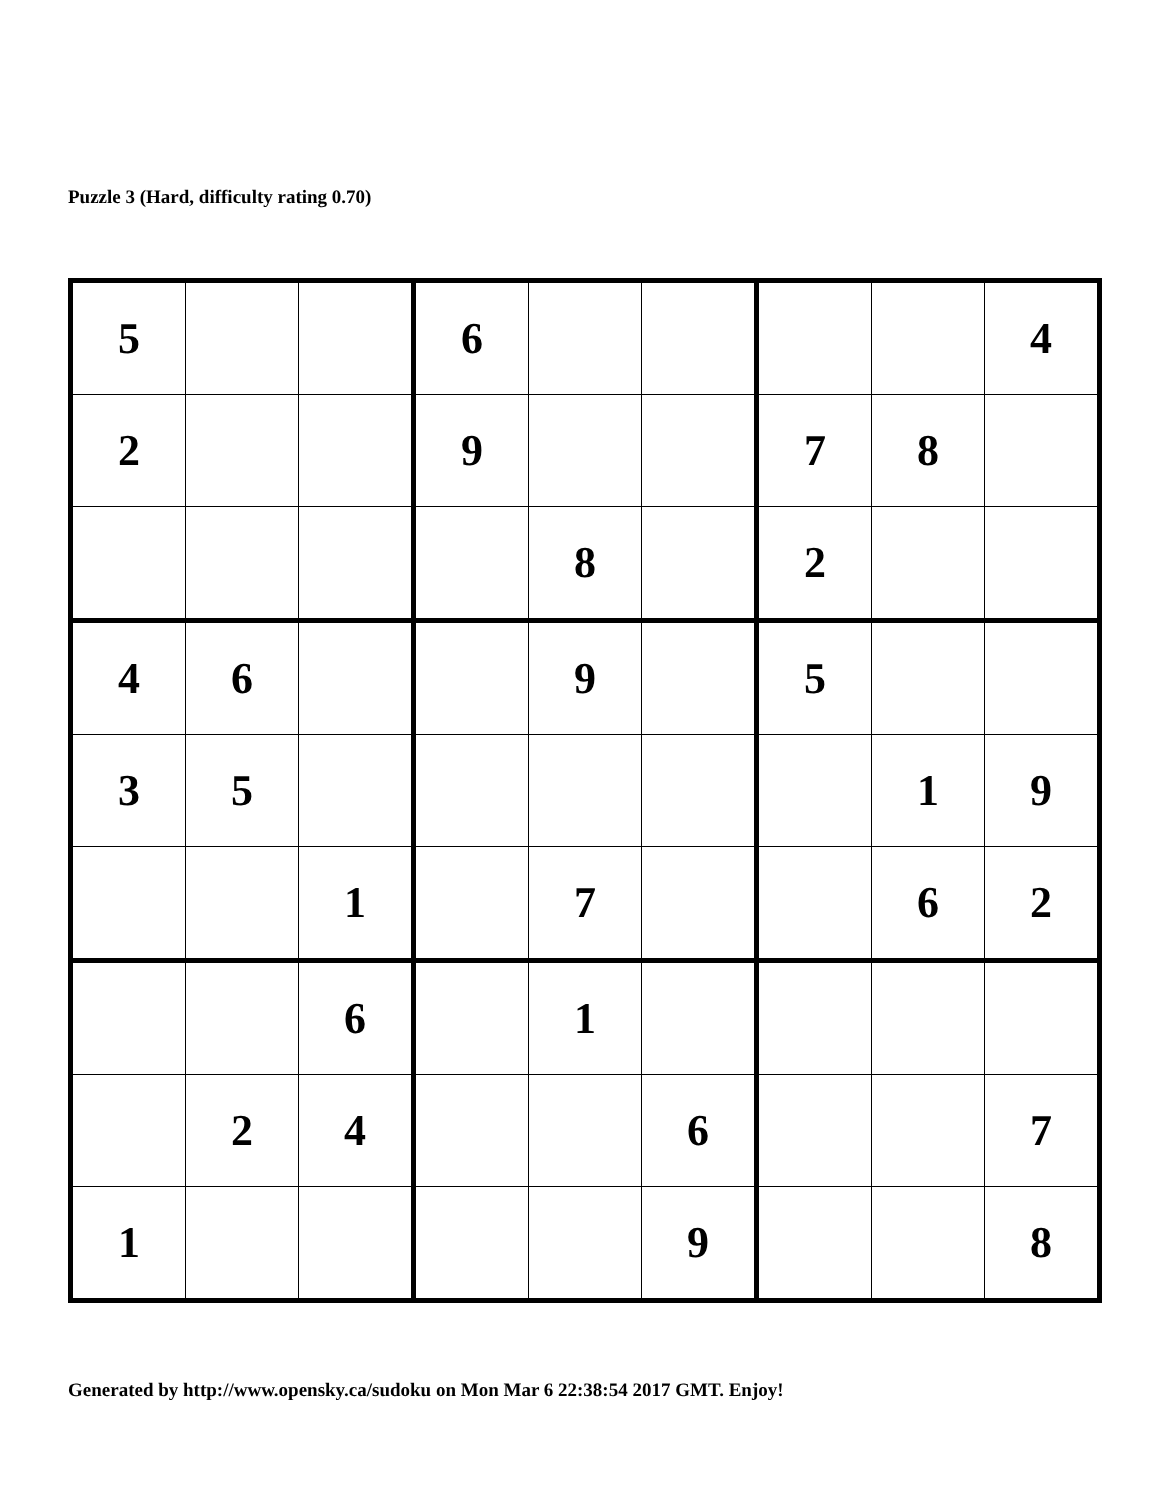Puzzle 3 (Hard, difficulty rating 0.70)
| 5 | | | 6 | | | | | 4 |
| 2 | | | 9 | | | 7 | 8 | |
| | | | | 8 | | 2 | | |
| 4 | 6 | | | 9 | | 5 | | |
| 3 | 5 | | | | | | 1 | 9 |
| | | 1 | | 7 | | | 6 | 2 |
| | | 6 | | 1 | | | | |
| | 2 | 4 | | | 6 | | | 7 |
| 1 | | | | | 9 | | | 8 |
Generated by http://www.opensky.ca/sudoku on Mon Mar 6 22:38:54 2017 GMT. Enjoy!